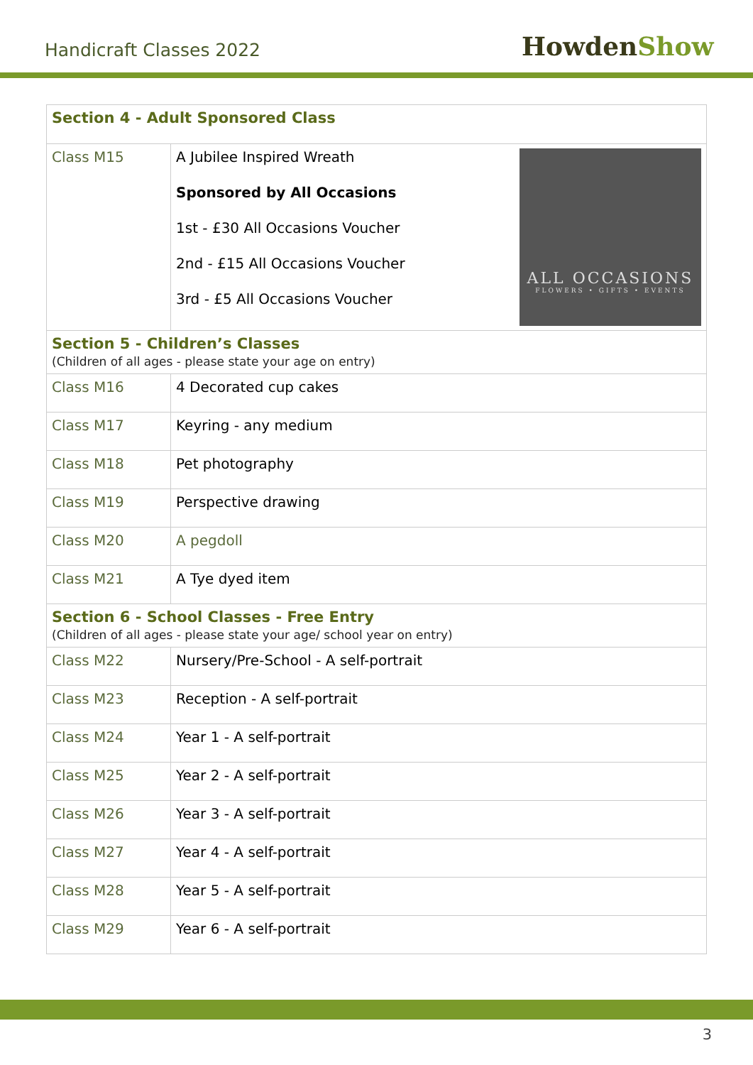Handicraft Classes 2022 HowdenShow
| Section 4 - Adult Sponsored Class | |
| Class M15 | ALL OCCASIONS FLOWERS • GIFTS • EVENTS A Jubilee Inspired Wreath Sponsored by All Occasions 1st - £30 All Occasions Voucher 2nd - £15 All Occasions Voucher 3rd - £5 All Occasions Voucher |
| Section 5 - Children’s Classes (Children of all ages - please state your age on entry) | |
| Class M16 | 4 Decorated cup cakes |
| Class M17 | Keyring - any medium |
| Class M18 | Pet photography |
| Class M19 | Perspective drawing |
| Class M20 | A pegdoll |
| Class M21 | A Tye dyed item |
| Section 6 - School Classes - Free Entry (Children of all ages - please state your age/ school year on entry) | |
| Class M22 | Nursery/Pre-School - A self-portrait |
| Class M23 | Reception - A self-portrait |
| Class M24 | Year 1 - A self-portrait |
| Class M25 | Year 2 - A self-portrait |
| Class M26 | Year 3 - A self-portrait |
| Class M27 | Year 4 - A self-portrait |
| Class M28 | Year 5 - A self-portrait |
| Class M29 | Year 6 - A self-portrait |
3